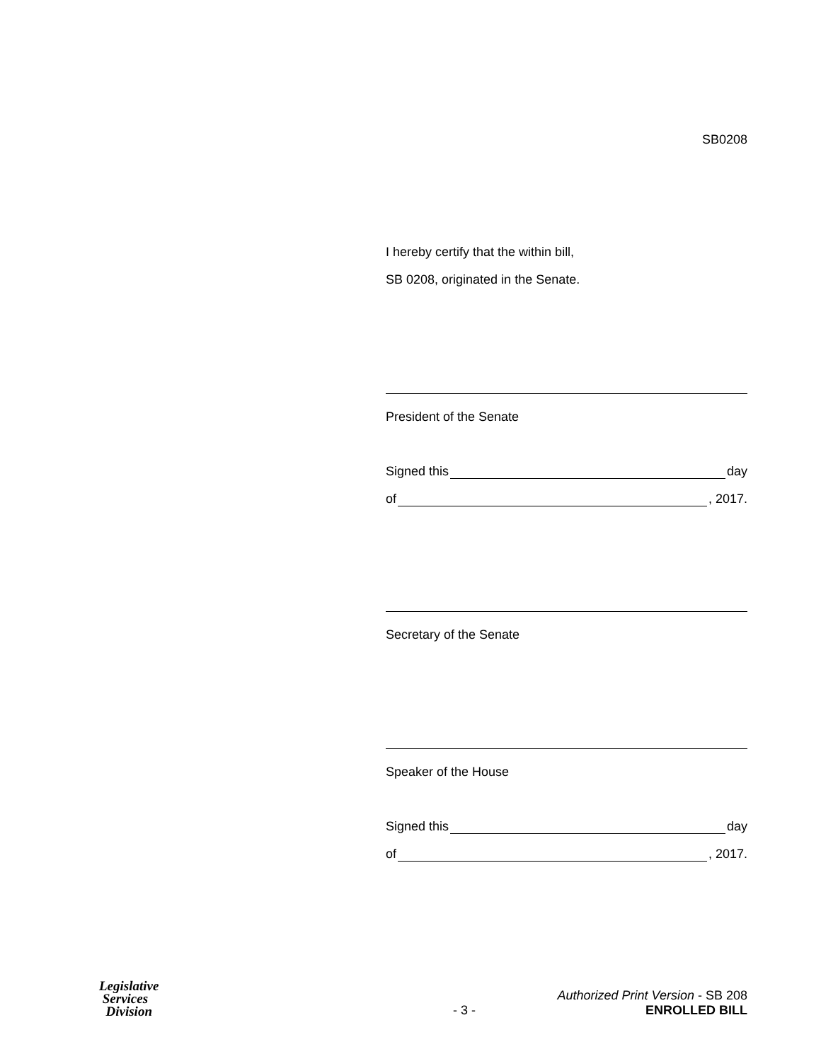SB0208
I hereby certify that the within bill,
SB 0208, originated in the Senate.
President of the Senate
Signed this day
of , 2017.
Secretary of the Senate
Speaker of the House
Signed this day
of , 2017.
Legislative
Services
Division
- 3 -
Authorized Print Version - SB 208
ENROLLED BILL